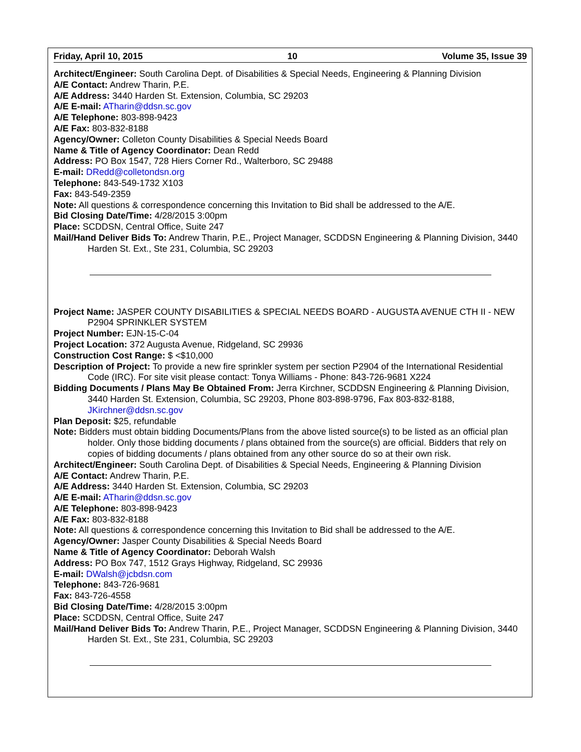Friday, April 10, 2015 10 Volume 35, Issue 39
Architect/Engineer: South Carolina Dept. of Disabilities & Special Needs, Engineering & Planning Division
A/E Contact: Andrew Tharin, P.E.
A/E Address: 3440 Harden St. Extension, Columbia, SC 29203
A/E E-mail: ATharin@ddsn.sc.gov
A/E Telephone: 803-898-9423
A/E Fax: 803-832-8188
Agency/Owner: Colleton County Disabilities & Special Needs Board
Name & Title of Agency Coordinator: Dean Redd
Address: PO Box 1547, 728 Hiers Corner Rd., Walterboro, SC 29488
E-mail: DRedd@colletondsn.org
Telephone: 843-549-1732 X103
Fax: 843-549-2359
Note: All questions & correspondence concerning this Invitation to Bid shall be addressed to the A/E.
Bid Closing Date/Time: 4/28/2015 3:00pm
Place: SCDDSN, Central Office, Suite 247
Mail/Hand Deliver Bids To: Andrew Tharin, P.E., Project Manager, SCDDSN Engineering & Planning Division, 3440 Harden St. Ext., Ste 231, Columbia, SC 29203
Project Name: JASPER COUNTY DISABILITIES & SPECIAL NEEDS BOARD - AUGUSTA AVENUE CTH II - NEW P2904 SPRINKLER SYSTEM
Project Number: EJN-15-C-04
Project Location: 372 Augusta Avenue, Ridgeland, SC 29936
Construction Cost Range: $ <$10,000
Description of Project: To provide a new fire sprinkler system per section P2904 of the International Residential Code (IRC). For site visit please contact: Tonya Williams - Phone: 843-726-9681 X224
Bidding Documents / Plans May Be Obtained From: Jerra Kirchner, SCDDSN Engineering & Planning Division, 3440 Harden St. Extension, Columbia, SC 29203, Phone 803-898-9796, Fax 803-832-8188, JKirchner@ddsn.sc.gov
Plan Deposit: $25, refundable
Note: Bidders must obtain bidding Documents/Plans from the above listed source(s) to be listed as an official plan holder. Only those bidding documents / plans obtained from the source(s) are official. Bidders that rely on copies of bidding documents / plans obtained from any other source do so at their own risk.
Architect/Engineer: South Carolina Dept. of Disabilities & Special Needs, Engineering & Planning Division
A/E Contact: Andrew Tharin, P.E.
A/E Address: 3440 Harden St. Extension, Columbia, SC 29203
A/E E-mail: ATharin@ddsn.sc.gov
A/E Telephone: 803-898-9423
A/E Fax: 803-832-8188
Note: All questions & correspondence concerning this Invitation to Bid shall be addressed to the A/E.
Agency/Owner: Jasper County Disabilities & Special Needs Board
Name & Title of Agency Coordinator: Deborah Walsh
Address: PO Box 747, 1512 Grays Highway, Ridgeland, SC 29936
E-mail: DWalsh@jcbdsn.com
Telephone: 843-726-9681
Fax: 843-726-4558
Bid Closing Date/Time: 4/28/2015 3:00pm
Place: SCDDSN, Central Office, Suite 247
Mail/Hand Deliver Bids To: Andrew Tharin, P.E., Project Manager, SCDDSN Engineering & Planning Division, 3440 Harden St. Ext., Ste 231, Columbia, SC 29203